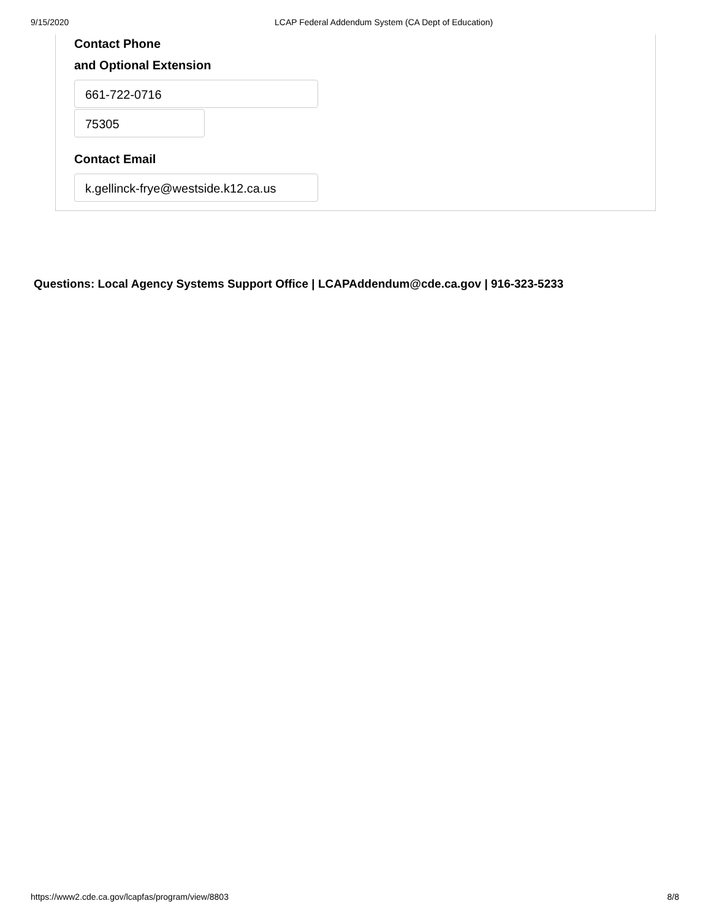9/15/2020 LCAP Federal Addendum System (CA Dept of Education)
Contact Phone
and Optional Extension
661-722-0716
75305
Contact Email
k.gellinck-frye@westside.k12.ca.us
Questions: Local Agency Systems Support Office | LCAPAddendum@cde.ca.gov | 916-323-5233
https://www2.cde.ca.gov/lcapfas/program/view/8803 8/8